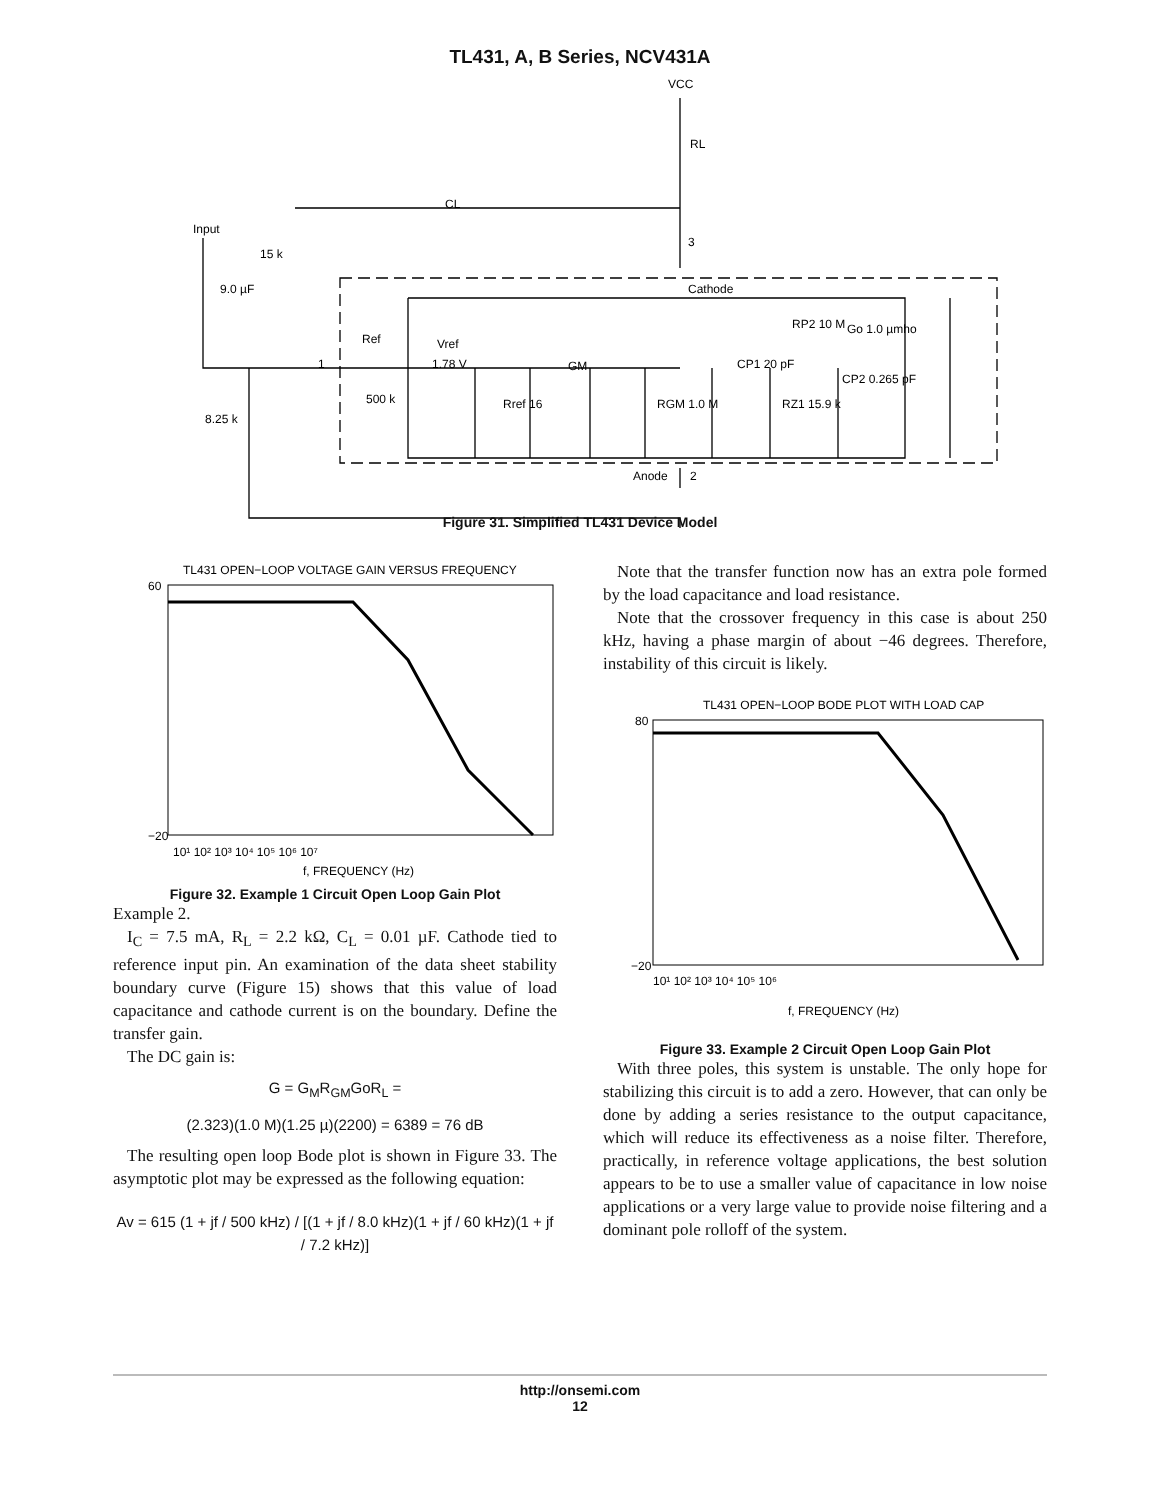TL431, A, B Series, NCV431A
VCC
RL
CL
Input
15 k
3
Cathode
9.0 µF
Ref
Vref
1.78 V
1
Rref 16
GM
RGM 1.0 M
CP1 20 pF
RZ1 15.9 k
RP2 10 M
Go 1.0 µmho
CP2 0.265 pF
500 k
8.25 k
Anode
2
Figure 31. Simplified TL431 Device Model
TL431 OPEN−LOOP VOLTAGE GAIN VERSUS FREQUENCY
60
−20
10¹ 10² 10³ 10⁴ 10⁵ 10⁶ 10⁷
f, FREQUENCY (Hz)
Figure 32. Example 1 Circuit Open Loop Gain Plot
Example 2.
I<sub>C</sub> = 7.5 mA, R<sub>L</sub> = 2.2 kΩ, C<sub>L</sub> = 0.01 µF. Cathode tied to reference input pin. An examination of the data sheet stability boundary curve (Figure 15) shows that this value of load capacitance and cathode current is on the boundary. Define the transfer gain.
The DC gain is:
G = G<sub>M</sub>R<sub>GM</sub>GoR<sub>L</sub> =
(2.323)(1.0 M)(1.25 µ)(2200) = 6389 = 76 dB
The resulting open loop Bode plot is shown in Figure 33. The asymptotic plot may be expressed as the following equation:
Av = 615 (1 + jf / 500 kHz) / [(1 + jf / 8.0 kHz)(1 + jf / 60 kHz)(1 + jf / 7.2 kHz)]
Note that the transfer function now has an extra pole formed by the load capacitance and load resistance.
Note that the crossover frequency in this case is about 250 kHz, having a phase margin of about −46 degrees. Therefore, instability of this circuit is likely.
TL431 OPEN−LOOP BODE PLOT WITH LOAD CAP
80
−20
10¹ 10² 10³ 10⁴ 10⁵ 10⁶
f, FREQUENCY (Hz)
Figure 33. Example 2 Circuit Open Loop Gain Plot
With three poles, this system is unstable. The only hope for stabilizing this circuit is to add a zero. However, that can only be done by adding a series resistance to the output capacitance, which will reduce its effectiveness as a noise filter. Therefore, practically, in reference voltage applications, the best solution appears to be to use a smaller value of capacitance in low noise applications or a very large value to provide noise filtering and a dominant pole rolloff of the system.
http://onsemi.com
12